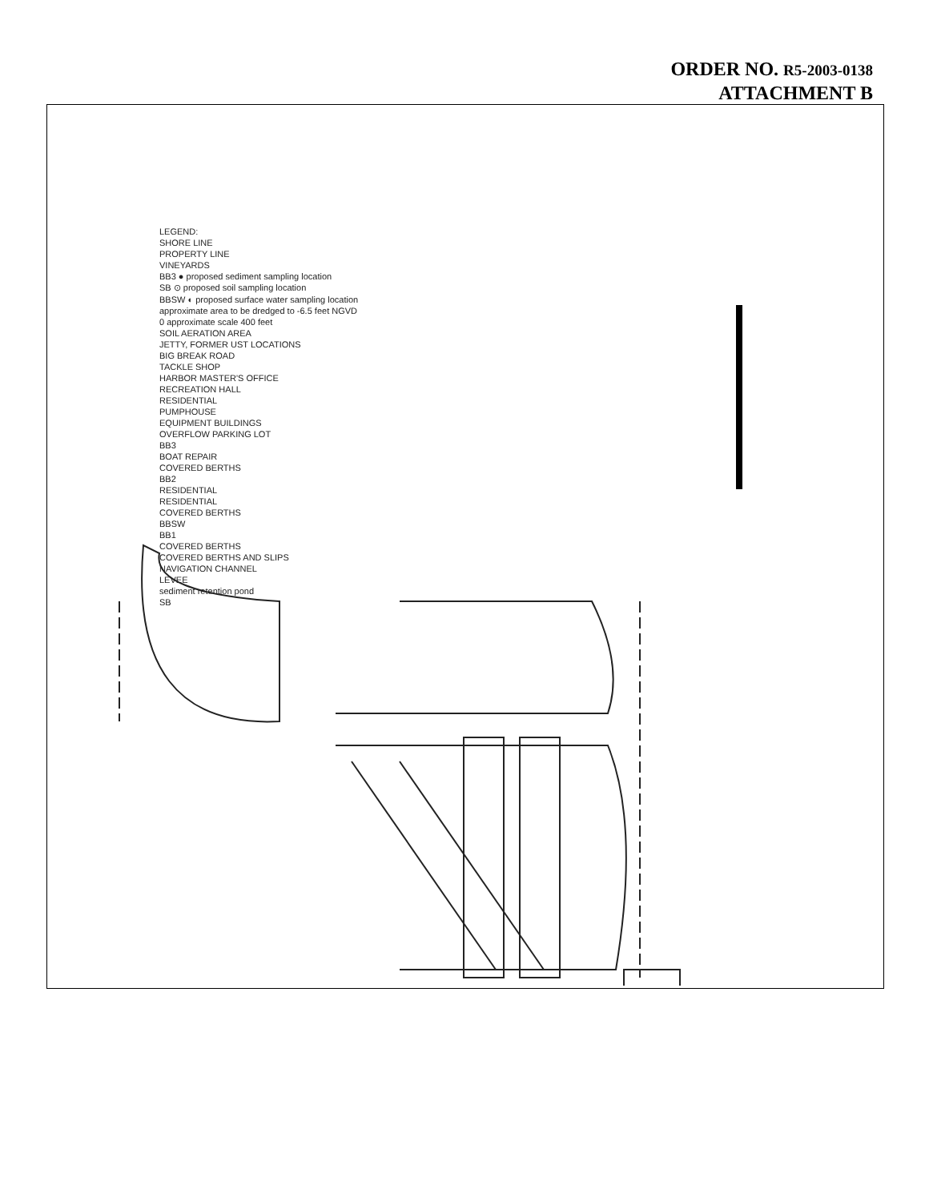ORDER NO. R5-2003-0138
ATTACHMENT B
LEGEND:
SHORE LINE
PROPERTY LINE
VINEYARDS
BB3 ● proposed sediment sampling location
SB ⊙ proposed soil sampling location
BBSW ◐ proposed surface water sampling location
approximate area to be dredged to -6.5 feet NGVD
0 approximate scale 400 feet
SOIL AERATION AREA
JETTY, FORMER UST LOCATIONS
BIG BREAK ROAD
TACKLE SHOP
HARBOR MASTER'S OFFICE
RECREATION HALL
RESIDENTIAL
PUMPHOUSE
EQUIPMENT BUILDINGS
OVERFLOW PARKING LOT
BB3
BOAT REPAIR
COVERED BERTHS
BB2
RESIDENTIAL
RESIDENTIAL
COVERED BERTHS
BBSW
BB1
COVERED BERTHS
COVERED BERTHS AND SLIPS
NAVIGATION CHANNEL
LEVEE
sediment retention pond
SB